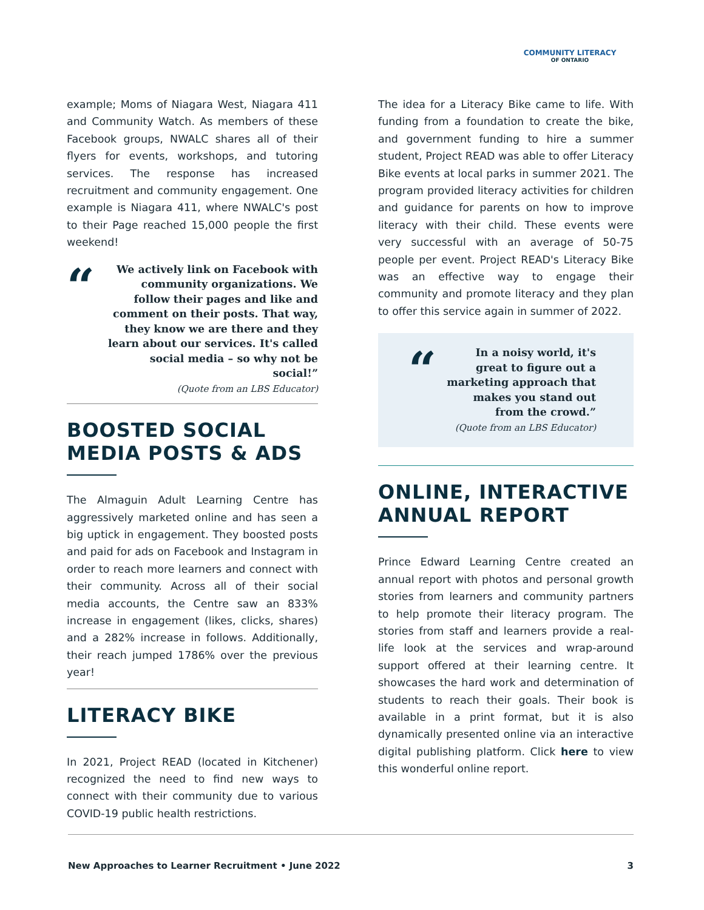COMMUNITY LITERACY
OF ONTARIO
example; Moms of Niagara West, Niagara 411 and Community Watch. As members of these Facebook groups, NWALC shares all of their flyers for events, workshops, and tutoring services. The response has increased recruitment and community engagement. One example is Niagara 411, where NWALC's post to their Page reached 15,000 people the first weekend!
“
We actively link on Facebook with community organizations. We follow their pages and like and comment on their posts. That way, they know we are there and they learn about our services. It's called social media – so why not be social!”
(Quote from an LBS Educator)
BOOSTED SOCIAL MEDIA POSTS & ADS
The Almaguin Adult Learning Centre has aggressively marketed online and has seen a big uptick in engagement. They boosted posts and paid for ads on Facebook and Instagram in order to reach more learners and connect with their community. Across all of their social media accounts, the Centre saw an 833% increase in engagement (likes, clicks, shares) and a 282% increase in follows. Additionally, their reach jumped 1786% over the previous year!
LITERACY BIKE
In 2021, Project READ (located in Kitchener) recognized the need to find new ways to connect with their community due to various COVID-19 public health restrictions.
The idea for a Literacy Bike came to life. With funding from a foundation to create the bike, and government funding to hire a summer student, Project READ was able to offer Literacy Bike events at local parks in summer 2021. The program provided literacy activities for children and guidance for parents on how to improve literacy with their child. These events were very successful with an average of 50-75 people per event. Project READ's Literacy Bike was an effective way to engage their community and promote literacy and they plan to offer this service again in summer of 2022.
“
In a noisy world, it's great to figure out a marketing approach that makes you stand out from the crowd.”
(Quote from an LBS Educator)
ONLINE, INTERACTIVE ANNUAL REPORT
Prince Edward Learning Centre created an annual report with photos and personal growth stories from learners and community partners to help promote their literacy program. The stories from staff and learners provide a real-life look at the services and wrap-around support offered at their learning centre. It showcases the hard work and determination of students to reach their goals. Their book is available in a print format, but it is also dynamically presented online via an interactive digital publishing platform. Click here to view this wonderful online report.
New Approaches to Learner Recruitment • June 2022 3